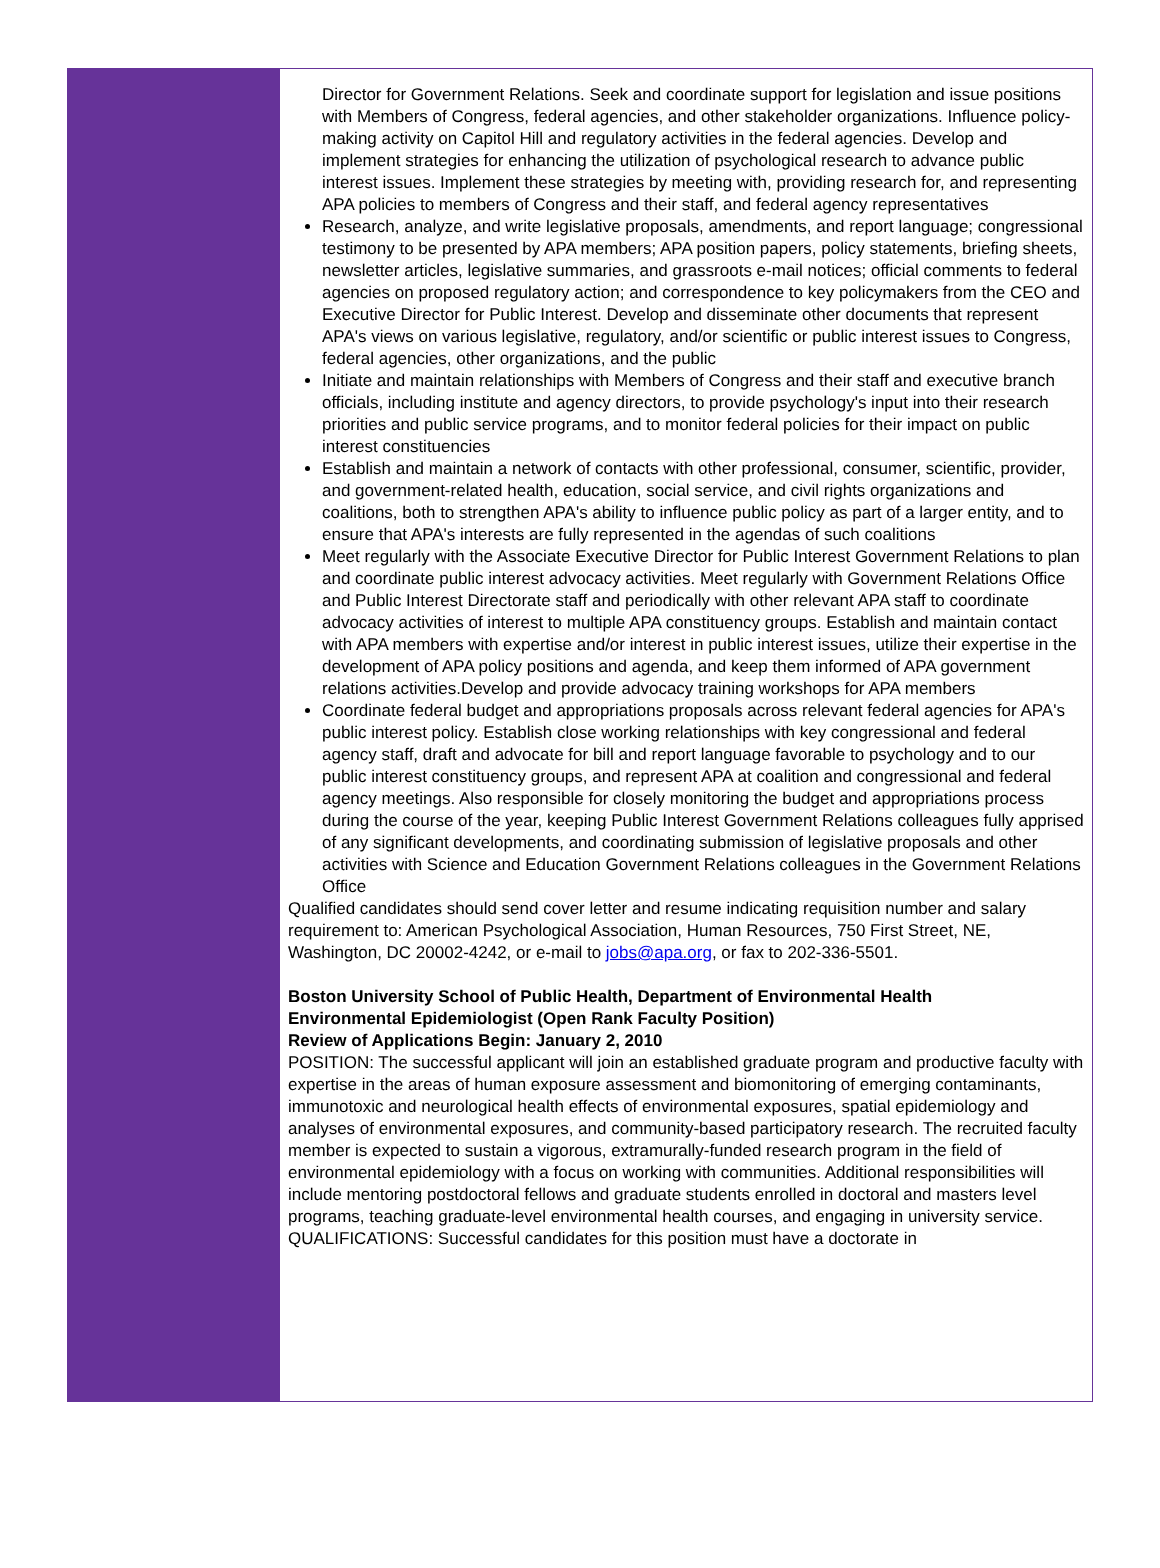Director for Government Relations. Seek and coordinate support for legislation and issue positions with Members of Congress, federal agencies, and other stakeholder organizations. Influence policy-making activity on Capitol Hill and regulatory activities in the federal agencies. Develop and implement strategies for enhancing the utilization of psychological research to advance public interest issues. Implement these strategies by meeting with, providing research for, and representing APA policies to members of Congress and their staff, and federal agency representatives
Research, analyze, and write legislative proposals, amendments, and report language; congressional testimony to be presented by APA members; APA position papers, policy statements, briefing sheets, newsletter articles, legislative summaries, and grassroots e-mail notices; official comments to federal agencies on proposed regulatory action; and correspondence to key policymakers from the CEO and Executive Director for Public Interest. Develop and disseminate other documents that represent APA's views on various legislative, regulatory, and/or scientific or public interest issues to Congress, federal agencies, other organizations, and the public
Initiate and maintain relationships with Members of Congress and their staff and executive branch officials, including institute and agency directors, to provide psychology's input into their research priorities and public service programs, and to monitor federal policies for their impact on public interest constituencies
Establish and maintain a network of contacts with other professional, consumer, scientific, provider, and government-related health, education, social service, and civil rights organizations and coalitions, both to strengthen APA's ability to influence public policy as part of a larger entity, and to ensure that APA's interests are fully represented in the agendas of such coalitions
Meet regularly with the Associate Executive Director for Public Interest Government Relations to plan and coordinate public interest advocacy activities. Meet regularly with Government Relations Office and Public Interest Directorate staff and periodically with other relevant APA staff to coordinate advocacy activities of interest to multiple APA constituency groups. Establish and maintain contact with APA members with expertise and/or interest in public interest issues, utilize their expertise in the development of APA policy positions and agenda, and keep them informed of APA government relations activities.Develop and provide advocacy training workshops for APA members
Coordinate federal budget and appropriations proposals across relevant federal agencies for APA's public interest policy. Establish close working relationships with key congressional and federal agency staff, draft and advocate for bill and report language favorable to psychology and to our public interest constituency groups, and represent APA at coalition and congressional and federal agency meetings. Also responsible for closely monitoring the budget and appropriations process during the course of the year, keeping Public Interest Government Relations colleagues fully apprised of any significant developments, and coordinating submission of legislative proposals and other activities with Science and Education Government Relations colleagues in the Government Relations Office
Qualified candidates should send cover letter and resume indicating requisition number and salary requirement to: American Psychological Association, Human Resources, 750 First Street, NE, Washington, DC 20002-4242, or e-mail to jobs@apa.org, or fax to 202-336-5501.
Boston University School of Public Health, Department of Environmental Health
Environmental Epidemiologist (Open Rank Faculty Position)
Review of Applications Begin: January 2, 2010
POSITION: The successful applicant will join an established graduate program and productive faculty with expertise in the areas of human exposure assessment and biomonitoring of emerging contaminants,
immunotoxic and neurological health effects of environmental exposures, spatial epidemiology and analyses of environmental exposures, and community-based participatory research. The recruited faculty member is expected to sustain a vigorous, extramurally-funded research program in the field of environmental epidemiology with a focus on working with communities. Additional responsibilities will include mentoring postdoctoral fellows and graduate students enrolled in doctoral and masters level programs, teaching graduate-level environmental health courses, and engaging in university service.
QUALIFICATIONS: Successful candidates for this position must have a doctorate in